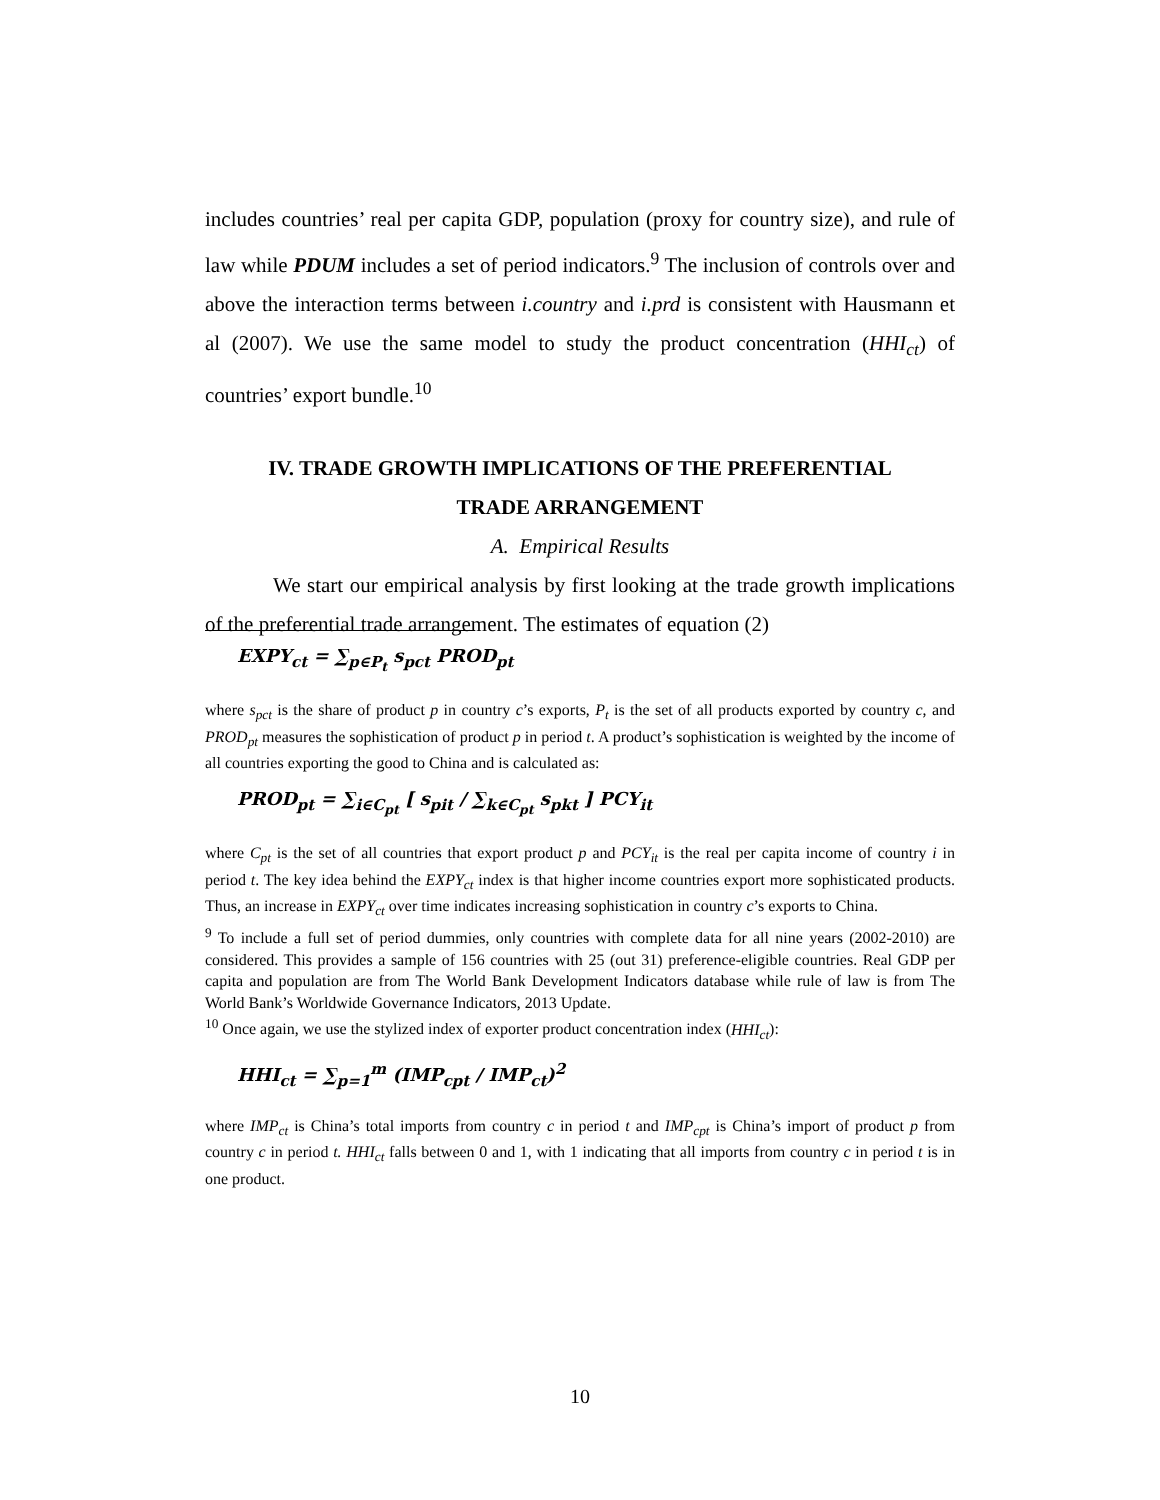includes countries’ real per capita GDP, population (proxy for country size), and rule of law while PDUM includes a set of period indicators.<sup>9</sup> The inclusion of controls over and above the interaction terms between i.country and i.prd is consistent with Hausmann et al (2007). We use the same model to study the product concentration (HHI<sub>ct</sub>) of countries’ export bundle.<sup>10</sup>
IV. TRADE GROWTH IMPLICATIONS OF THE PREFERENTIAL
TRADE ARRANGEMENT
A. Empirical Results
We start our empirical analysis by first looking at the trade growth implications of the preferential trade arrangement. The estimates of equation (2)
EXPY<sub>ct</sub> = ∑<sub>p∈P<sub>t</sub></sub> s<sub>pct</sub> PROD<sub>pt</sub>
where s<sub>pct</sub> is the share of product p in country c’s exports, P<sub>t</sub> is the set of all products exported by country c, and PROD<sub>pt</sub> measures the sophistication of product p in period t. A product’s sophistication is weighted by the income of all countries exporting the good to China and is calculated as:
PROD<sub>pt</sub> = ∑<sub>i∈C<sub>pt</sub></sub> [ s<sub>pit</sub> / ∑<sub>k∈C<sub>pt</sub></sub> s<sub>pkt</sub> ] PCY<sub>it</sub>
where C<sub>pt</sub> is the set of all countries that export product p and PCY<sub>it</sub> is the real per capita income of country i in period t. The key idea behind the EXPY<sub>ct</sub> index is that higher income countries export more sophisticated products. Thus, an increase in EXPY<sub>ct</sub> over time indicates increasing sophistication in country c’s exports to China.
<sup>9</sup> To include a full set of period dummies, only countries with complete data for all nine years (2002-2010) are considered. This provides a sample of 156 countries with 25 (out 31) preference-eligible countries. Real GDP per capita and population are from The World Bank Development Indicators database while rule of law is from The World Bank’s Worldwide Governance Indicators, 2013 Update.
<sup>10</sup> Once again, we use the stylized index of exporter product concentration index (HHI<sub>ct</sub>):
HHI<sub>ct</sub> = ∑<sub>p=1</sub><sup>m</sup> (IMP<sub>cpt</sub> / IMP<sub>ct</sub>)<sup>2</sup>
where IMP<sub>ct</sub> is China’s total imports from country c in period t and IMP<sub>cpt</sub> is China’s import of product p from country c in period t. HHI<sub>ct</sub> falls between 0 and 1, with 1 indicating that all imports from country c in period t is in one product.
10